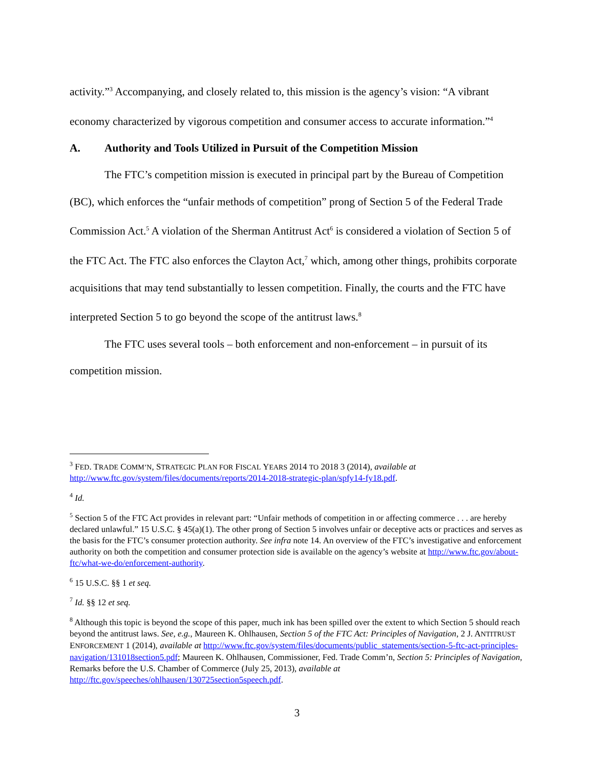activity.”<sup>3</sup> Accompanying, and closely related to, this mission is the agency’s vision: “A vibrant economy characterized by vigorous competition and consumer access to accurate information.”<sup>4</sup>
A. Authority and Tools Utilized in Pursuit of the Competition Mission
The FTC’s competition mission is executed in principal part by the Bureau of Competition (BC), which enforces the “unfair methods of competition” prong of Section 5 of the Federal Trade Commission Act.<sup>5</sup> A violation of the Sherman Antitrust Act<sup>6</sup> is considered a violation of Section 5 of the FTC Act. The FTC also enforces the Clayton Act,<sup>7</sup> which, among other things, prohibits corporate acquisitions that may tend substantially to lessen competition. Finally, the courts and the FTC have interpreted Section 5 to go beyond the scope of the antitrust laws.<sup>8</sup>
The FTC uses several tools – both enforcement and non-enforcement – in pursuit of its competition mission.
<sup>3</sup> FED. TRADE COMM’N, STRATEGIC PLAN FOR FISCAL YEARS 2014 TO 2018 3 (2014), available at http://www.ftc.gov/system/files/documents/reports/2014-2018-strategic-plan/spfy14-fy18.pdf.
<sup>4</sup> Id.
<sup>5</sup> Section 5 of the FTC Act provides in relevant part: “Unfair methods of competition in or affecting commerce . . . are hereby declared unlawful.” 15 U.S.C. § 45(a)(1). The other prong of Section 5 involves unfair or deceptive acts or practices and serves as the basis for the FTC’s consumer protection authority. See infra note 14. An overview of the FTC’s investigative and enforcement authority on both the competition and consumer protection side is available on the agency’s website at http://www.ftc.gov/about-ftc/what-we-do/enforcement-authority.
<sup>6</sup> 15 U.S.C. §§ 1 et seq.
<sup>7</sup> Id. §§ 12 et seq.
<sup>8</sup> Although this topic is beyond the scope of this paper, much ink has been spilled over the extent to which Section 5 should reach beyond the antitrust laws. See, e.g., Maureen K. Ohlhausen, Section 5 of the FTC Act: Principles of Navigation, 2 J. ANTITRUST ENFORCEMENT 1 (2014), available at http://www.ftc.gov/system/files/documents/public_statements/section-5-ftc-act-principles-navigation/131018section5.pdf; Maureen K. Ohlhausen, Commissioner, Fed. Trade Comm’n, Section 5: Principles of Navigation, Remarks before the U.S. Chamber of Commerce (July 25, 2013), available at http://ftc.gov/speeches/ohlhausen/130725section5speech.pdf.
3